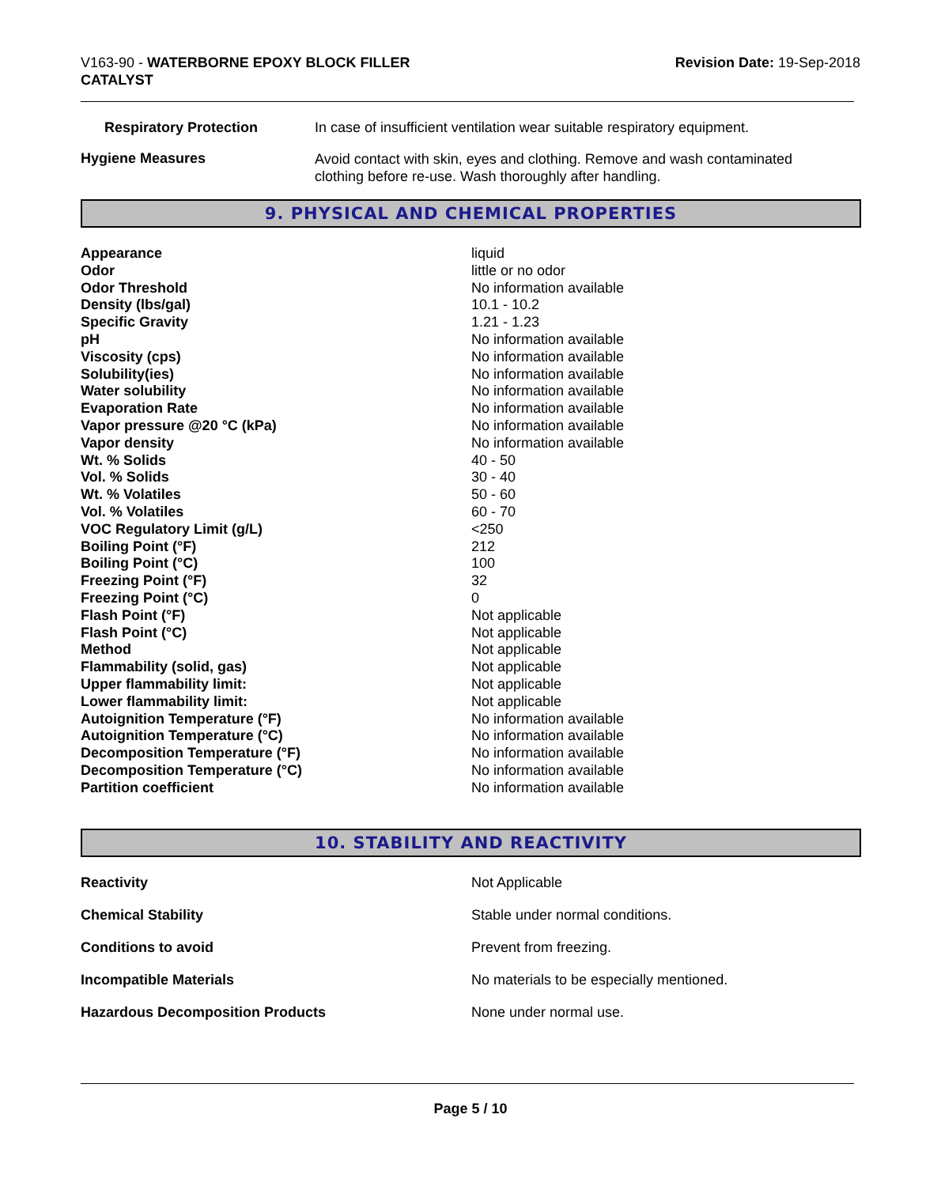V163-90 - WATERBORNE EPOXY BLOCK FILLER
CATALYST
Revision Date: 19-Sep-2018
| Respiratory Protection | In case of insufficient ventilation wear suitable respiratory equipment. |
| Hygiene Measures | Avoid contact with skin, eyes and clothing. Remove and wash contaminated clothing before re-use. Wash thoroughly after handling. |
9. PHYSICAL AND CHEMICAL PROPERTIES
| Appearance | liquid |
| Odor | little or no odor |
| Odor Threshold | No information available |
| Density (lbs/gal) | 10.1 - 10.2 |
| Specific Gravity | 1.21 - 1.23 |
| pH | No information available |
| Viscosity (cps) | No information available |
| Solubility(ies) | No information available |
| Water solubility | No information available |
| Evaporation Rate | No information available |
| Vapor pressure @20 °C (kPa) | No information available |
| Vapor density | No information available |
| Wt. % Solids | 40 - 50 |
| Vol. % Solids | 30 - 40 |
| Wt. % Volatiles | 50 - 60 |
| Vol. % Volatiles | 60 - 70 |
| VOC Regulatory Limit (g/L) | <250 |
| Boiling Point (°F) | 212 |
| Boiling Point (°C) | 100 |
| Freezing Point (°F) | 32 |
| Freezing Point (°C) | 0 |
| Flash Point (°F) | Not applicable |
| Flash Point (°C) | Not applicable |
| Method | Not applicable |
| Flammability (solid, gas) | Not applicable |
| Upper flammability limit: | Not applicable |
| Lower flammability limit: | Not applicable |
| Autoignition Temperature (°F) | No information available |
| Autoignition Temperature (°C) | No information available |
| Decomposition Temperature (°F) | No information available |
| Decomposition Temperature (°C) | No information available |
| Partition coefficient | No information available |
10. STABILITY AND REACTIVITY
| Reactivity | Not Applicable |
| Chemical Stability | Stable under normal conditions. |
| Conditions to avoid | Prevent from freezing. |
| Incompatible Materials | No materials to be especially mentioned. |
| Hazardous Decomposition Products | None under normal use. |
Page 5 / 10